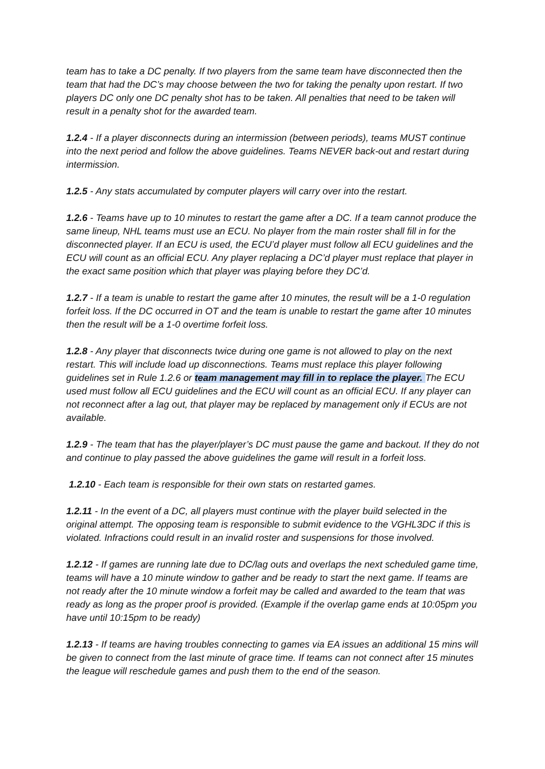team has to take a DC penalty. If two players from the same team have disconnected then the team that had the DC’s may choose between the two for taking the penalty upon restart. If two players DC only one DC penalty shot has to be taken. All penalties that need to be taken will result in a penalty shot for the awarded team.
1.2.4 - If a player disconnects during an intermission (between periods), teams MUST continue into the next period and follow the above guidelines. Teams NEVER back-out and restart during intermission.
1.2.5 - Any stats accumulated by computer players will carry over into the restart.
1.2.6 - Teams have up to 10 minutes to restart the game after a DC. If a team cannot produce the same lineup, NHL teams must use an ECU. No player from the main roster shall fill in for the disconnected player. If an ECU is used, the ECU’d player must follow all ECU guidelines and the ECU will count as an official ECU. Any player replacing a DC’d player must replace that player in the exact same position which that player was playing before they DC’d.
1.2.7 - If a team is unable to restart the game after 10 minutes, the result will be a 1-0 regulation forfeit loss. If the DC occurred in OT and the team is unable to restart the game after 10 minutes then the result will be a 1-0 overtime forfeit loss.
1.2.8 - Any player that disconnects twice during one game is not allowed to play on the next restart. This will include load up disconnections. Teams must replace this player following guidelines set in Rule 1.2.6 or team management may fill in to replace the player. The ECU used must follow all ECU guidelines and the ECU will count as an official ECU. If any player can not reconnect after a lag out, that player may be replaced by management only if ECUs are not available.
1.2.9 - The team that has the player/player’s DC must pause the game and backout. If they do not and continue to play passed the above guidelines the game will result in a forfeit loss.
1.2.10 - Each team is responsible for their own stats on restarted games.
1.2.11 - In the event of a DC, all players must continue with the player build selected in the original attempt. The opposing team is responsible to submit evidence to the VGHL3DC if this is violated. Infractions could result in an invalid roster and suspensions for those involved.
1.2.12 - If games are running late due to DC/lag outs and overlaps the next scheduled game time, teams will have a 10 minute window to gather and be ready to start the next game. If teams are not ready after the 10 minute window a forfeit may be called and awarded to the team that was ready as long as the proper proof is provided. (Example if the overlap game ends at 10:05pm you have until 10:15pm to be ready)
1.2.13 - If teams are having troubles connecting to games via EA issues an additional 15 mins will be given to connect from the last minute of grace time. If teams can not connect after 15 minutes the league will reschedule games and push them to the end of the season.